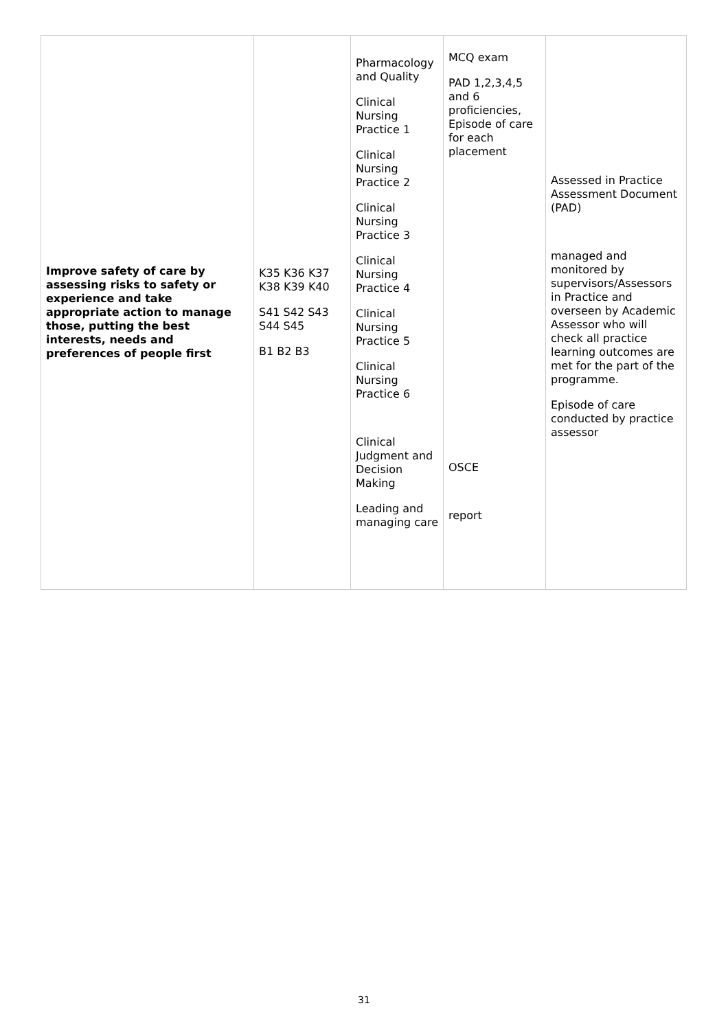| Improve safety of care by assessing risks to safety or experience and take appropriate action to manage those, putting the best interests, needs and preferences of people first | K35 K36 K37 K38 K39 K40 S41 S42 S43 S44 S45 B1 B2 B3 | Pharmacology and Quality Clinical Nursing Practice 1 Clinical Nursing Practice 2 Clinical Nursing Practice 3 Clinical Nursing Practice 4 Clinical Nursing Practice 5 Clinical Nursing Practice 6 Clinical Judgment and Decision Making Leading and managing care | MCQ exam PAD 1,2,3,4,5 and 6 proficiencies, Episode of care for each placement OSCE report | Assessed in Practice Assessment Document (PAD) managed and monitored by supervisors/Assessors in Practice and overseen by Academic Assessor who will check all practice learning outcomes are met for the part of the programme. Episode of care conducted by practice assessor |
31